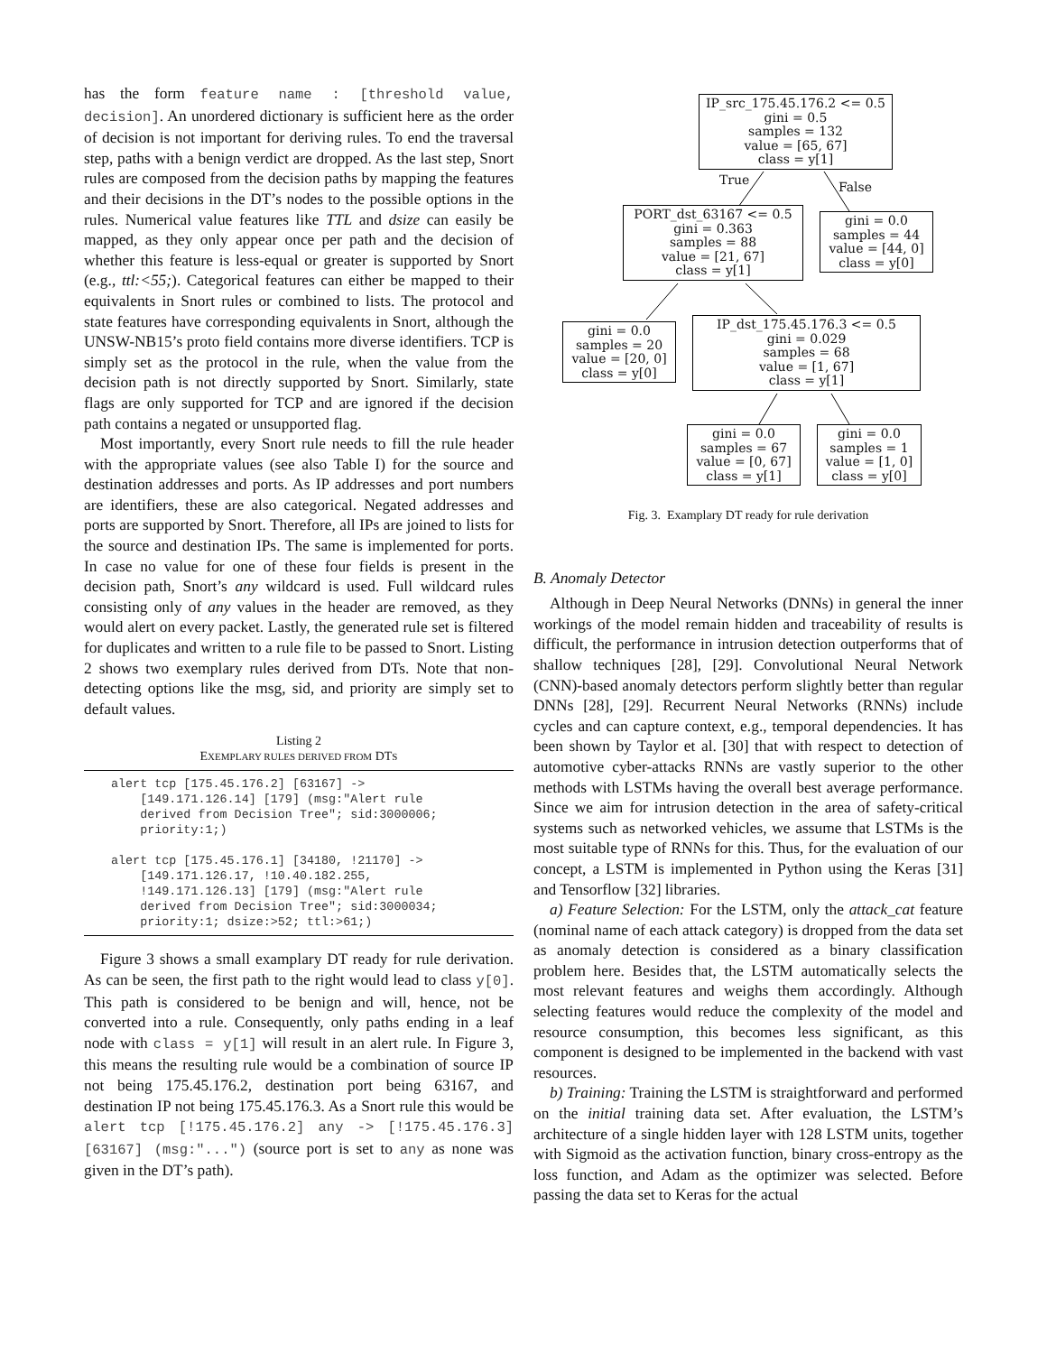has the form feature name : [threshold value, decision]. An unordered dictionary is sufficient here as the order of decision is not important for deriving rules. To end the traversal step, paths with a benign verdict are dropped. As the last step, Snort rules are composed from the decision paths by mapping the features and their decisions in the DT’s nodes to the possible options in the rules. Numerical value features like TTL and dsize can easily be mapped, as they only appear once per path and the decision of whether this feature is less-equal or greater is supported by Snort (e.g., ttl:<55;). Categorical features can either be mapped to their equivalents in Snort rules or combined to lists. The protocol and state features have corresponding equivalents in Snort, although the UNSW-NB15’s proto field contains more diverse identifiers. TCP is simply set as the protocol in the rule, when the value from the decision path is not directly supported by Snort. Similarly, state flags are only supported for TCP and are ignored if the decision path contains a negated or unsupported flag.
Most importantly, every Snort rule needs to fill the rule header with the appropriate values (see also Table I) for the source and destination addresses and ports. As IP addresses and port numbers are identifiers, these are also categorical. Negated addresses and ports are supported by Snort. Therefore, all IPs are joined to lists for the source and destination IPs. The same is implemented for ports. In case no value for one of these four fields is present in the decision path, Snort’s any wildcard is used. Full wildcard rules consisting only of any values in the header are removed, as they would alert on every packet. Lastly, the generated rule set is filtered for duplicates and written to a rule file to be passed to Snort. Listing 2 shows two exemplary rules derived from DTs. Note that non-detecting options like the msg, sid, and priority are simply set to default values.
Listing 2
EXEMPLARY RULES DERIVED FROM DTS
alert tcp [175.45.176.2] [63167] ->
    [149.171.126.14] [179] (msg:"Alert rule
    derived from Decision Tree"; sid:3000006;
    priority:1;)

alert tcp [175.45.176.1] [34180, !21170] ->
    [149.171.126.17, !10.40.182.255,
    !149.171.126.13] [179] (msg:"Alert rule
    derived from Decision Tree"; sid:3000034;
    priority:1; dsize:>52; ttl:>61;)
Figure 3 shows a small examplary DT ready for rule derivation. As can be seen, the first path to the right would lead to class y[0]. This path is considered to be benign and will, hence, not be converted into a rule. Consequently, only paths ending in a leaf node with class = y[1] will result in an alert rule. In Figure 3, this means the resulting rule would be a combination of source IP not being 175.45.176.2, destination port being 63167, and destination IP not being 175.45.176.3. As a Snort rule this would be alert tcp [!175.45.176.2] any -> [!175.45.176.3] [63167] (msg:"...") (source port is set to any as none was given in the DT’s path).
IP_src_175.45.176.2 <= 0.5
gini = 0.5
samples = 132
value = [65, 67]
class = y[1]
True False
PORT_dst_63167 <= 0.5
gini = 0.363
samples = 88
value = [21, 67]
class = y[1]
gini = 0.0
samples = 44
value = [44, 0]
class = y[0]
gini = 0.0
samples = 20
value = [20, 0]
class = y[0]
IP_dst_175.45.176.3 <= 0.5
gini = 0.029
samples = 68
value = [1, 67]
class = y[1]
gini = 0.0
samples = 67
value = [0, 67]
class = y[1]
gini = 0.0
samples = 1
value = [1, 0]
class = y[0]
Fig. 3. Examplary DT ready for rule derivation
B. Anomaly Detector
Although in Deep Neural Networks (DNNs) in general the inner workings of the model remain hidden and traceability of results is difficult, the performance in intrusion detection outperforms that of shallow techniques [28], [29]. Convolutional Neural Network (CNN)-based anomaly detectors perform slightly better than regular DNNs [28], [29]. Recurrent Neural Networks (RNNs) include cycles and can capture context, e.g., temporal dependencies. It has been shown by Taylor et al. [30] that with respect to detection of automotive cyber-attacks RNNs are vastly superior to the other methods with LSTMs having the overall best average performance. Since we aim for intrusion detection in the area of safety-critical systems such as networked vehicles, we assume that LSTMs is the most suitable type of RNNs for this. Thus, for the evaluation of our concept, a LSTM is implemented in Python using the Keras [31] and Tensorflow [32] libraries.
a) Feature Selection: For the LSTM, only the attack_cat feature (nominal name of each attack category) is dropped from the data set as anomaly detection is considered as a binary classification problem here. Besides that, the LSTM automatically selects the most relevant features and weighs them accordingly. Although selecting features would reduce the complexity of the model and resource consumption, this becomes less significant, as this component is designed to be implemented in the backend with vast resources.
b) Training: Training the LSTM is straightforward and performed on the initial training data set. After evaluation, the LSTM’s architecture of a single hidden layer with 128 LSTM units, together with Sigmoid as the activation function, binary cross-entropy as the loss function, and Adam as the optimizer was selected. Before passing the data set to Keras for the actual